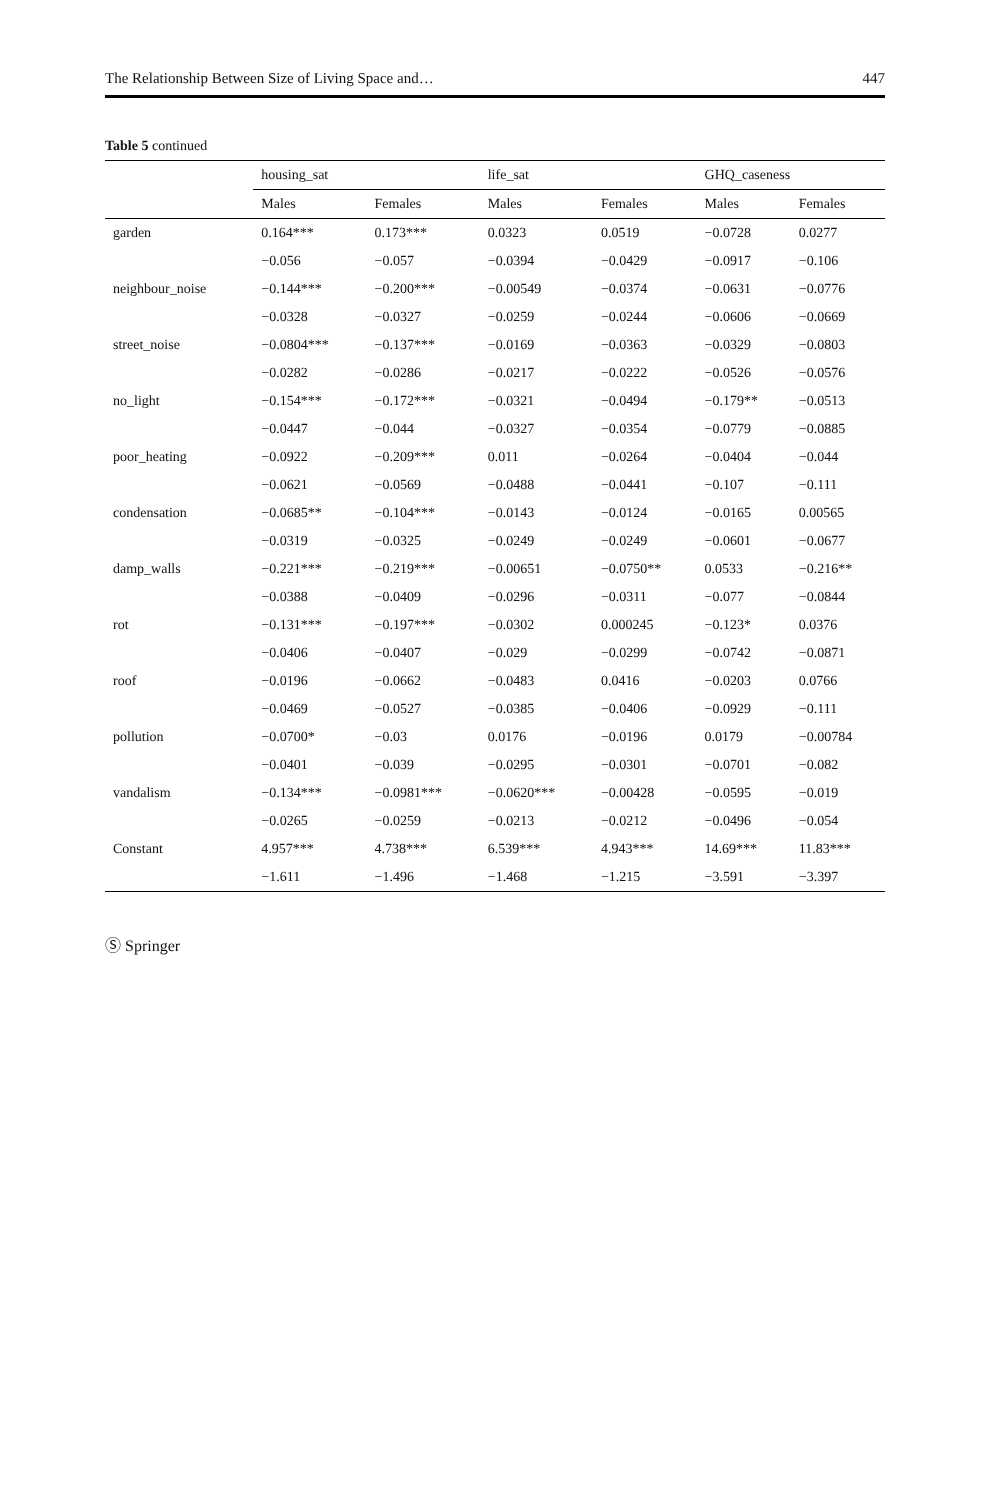The Relationship Between Size of Living Space and… 447
Table 5 continued
| | housing_sat | | life_sat | | GHQ_caseness | |
| --- | --- | --- | --- | --- | --- | --- |
| | Males | Females | Males | Females | Males | Females |
| garden | 0.164*** | 0.173*** | 0.0323 | 0.0519 | −0.0728 | 0.0277 |
| | −0.056 | −0.057 | −0.0394 | −0.0429 | −0.0917 | −0.106 |
| neighbour_noise | −0.144*** | −0.200*** | −0.00549 | −0.0374 | −0.0631 | −0.0776 |
| | −0.0328 | −0.0327 | −0.0259 | −0.0244 | −0.0606 | −0.0669 |
| street_noise | −0.0804*** | −0.137*** | −0.0169 | −0.0363 | −0.0329 | −0.0803 |
| | −0.0282 | −0.0286 | −0.0217 | −0.0222 | −0.0526 | −0.0576 |
| no_light | −0.154*** | −0.172*** | −0.0321 | −0.0494 | −0.179** | −0.0513 |
| | −0.0447 | −0.044 | −0.0327 | −0.0354 | −0.0779 | −0.0885 |
| poor_heating | −0.0922 | −0.209*** | 0.011 | −0.0264 | −0.0404 | −0.044 |
| | −0.0621 | −0.0569 | −0.0488 | −0.0441 | −0.107 | −0.111 |
| condensation | −0.0685** | −0.104*** | −0.0143 | −0.0124 | −0.0165 | 0.00565 |
| | −0.0319 | −0.0325 | −0.0249 | −0.0249 | −0.0601 | −0.0677 |
| damp_walls | −0.221*** | −0.219*** | −0.00651 | −0.0750** | 0.0533 | −0.216** |
| | −0.0388 | −0.0409 | −0.0296 | −0.0311 | −0.077 | −0.0844 |
| rot | −0.131*** | −0.197*** | −0.0302 | 0.000245 | −0.123* | 0.0376 |
| | −0.0406 | −0.0407 | −0.029 | −0.0299 | −0.0742 | −0.0871 |
| roof | −0.0196 | −0.0662 | −0.0483 | 0.0416 | −0.0203 | 0.0766 |
| | −0.0469 | −0.0527 | −0.0385 | −0.0406 | −0.0929 | −0.111 |
| pollution | −0.0700* | −0.03 | 0.0176 | −0.0196 | 0.0179 | −0.00784 |
| | −0.0401 | −0.039 | −0.0295 | −0.0301 | −0.0701 | −0.082 |
| vandalism | −0.134*** | −0.0981*** | −0.0620*** | −0.00428 | −0.0595 | −0.019 |
| | −0.0265 | −0.0259 | −0.0213 | −0.0212 | −0.0496 | −0.054 |
| Constant | 4.957*** | 4.738*** | 6.539*** | 4.943*** | 14.69*** | 11.83*** |
| | −1.611 | −1.496 | −1.468 | −1.215 | −3.591 | −3.397 |
Ⓢ Springer